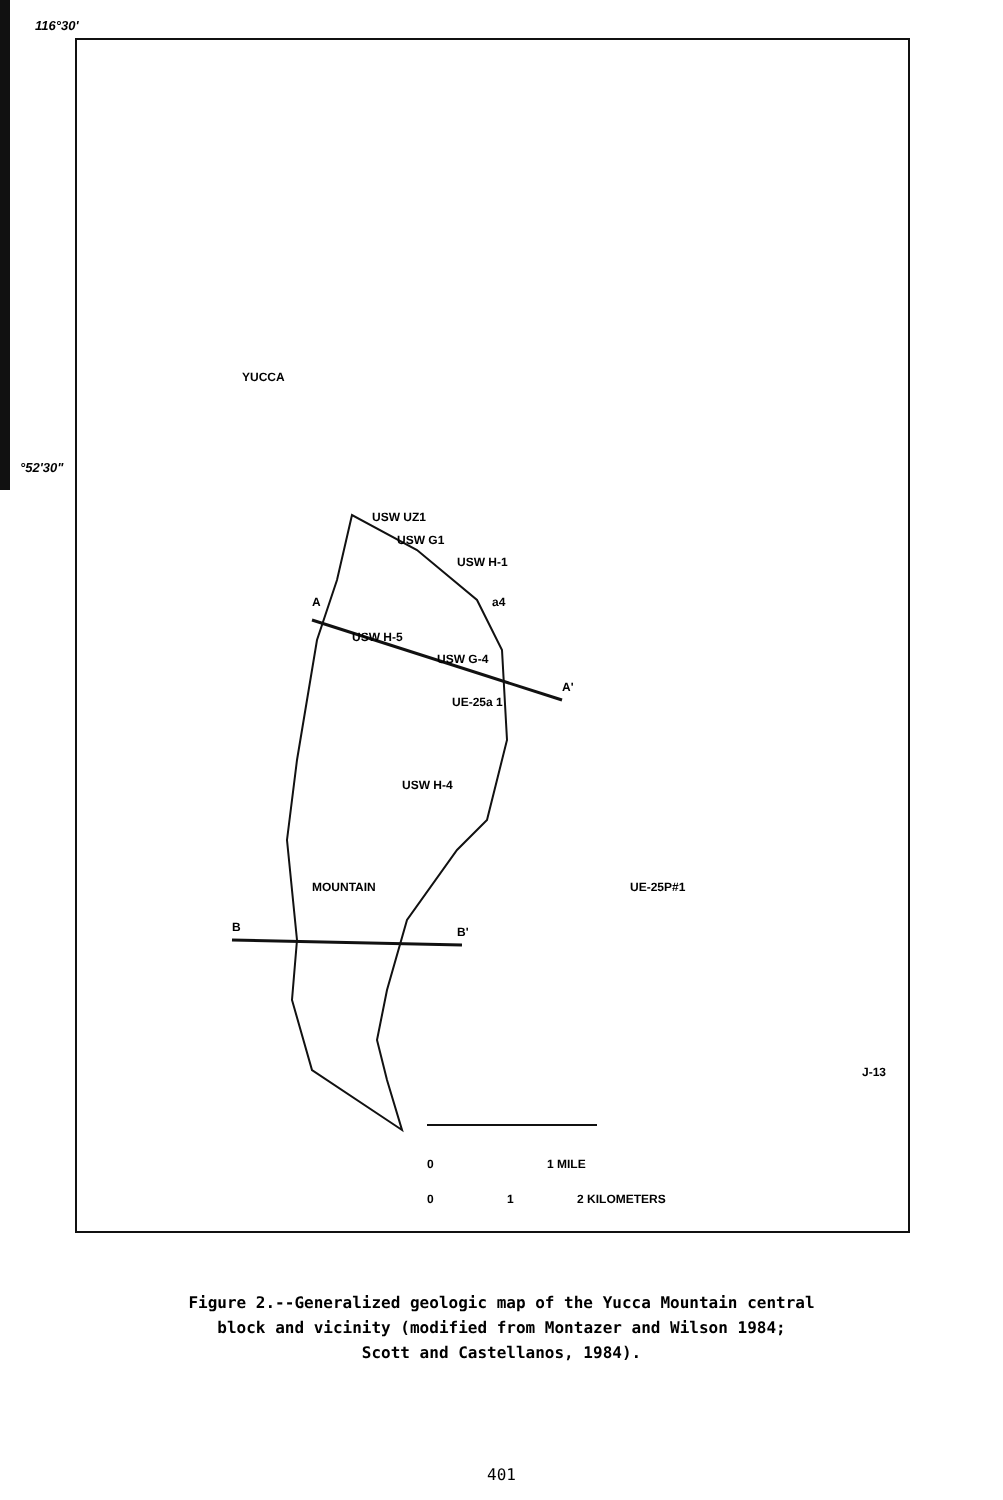116°30'
°52'30"
USW UZ1
USW G1
USW H-1
a4
A
USW H-5
USW G-4
A'
UE-25a 1
USW H-4
UE-25P#1
B B'
J-13
YUCCA
MOUNTAIN
0 1 MILE
0 1 2 KILOMETERS
Figure 2.--Generalized geologic map of the Yucca Mountain central
block and vicinity (modified from Montazer and Wilson 1984;
Scott and Castellanos, 1984).
401